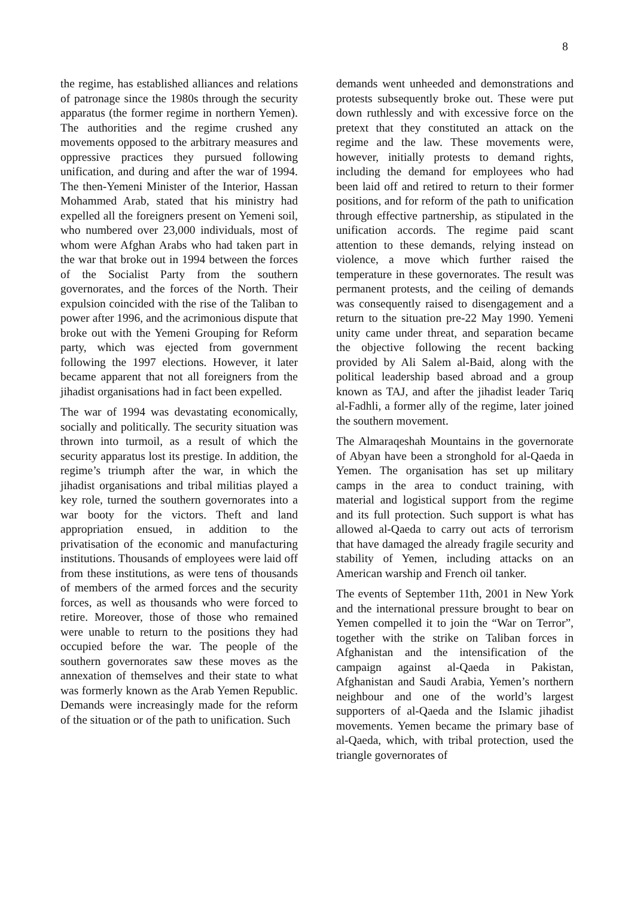8
the regime, has established alliances and relations of patronage since the 1980s through the security apparatus (the former regime in northern Yemen). The authorities and the regime crushed any movements opposed to the arbitrary measures and oppressive practices they pursued following unification, and during and after the war of 1994. The then-Yemeni Minister of the Interior, Hassan Mohammed Arab, stated that his ministry had expelled all the foreigners present on Yemeni soil, who numbered over 23,000 individuals, most of whom were Afghan Arabs who had taken part in the war that broke out in 1994 between the forces of the Socialist Party from the southern governorates, and the forces of the North. Their expulsion coincided with the rise of the Taliban to power after 1996, and the acrimonious dispute that broke out with the Yemeni Grouping for Reform party, which was ejected from government following the 1997 elections. However, it later became apparent that not all foreigners from the jihadist organisations had in fact been expelled.
The war of 1994 was devastating economically, socially and politically. The security situation was thrown into turmoil, as a result of which the security apparatus lost its prestige. In addition, the regime’s triumph after the war, in which the jihadist organisations and tribal militias played a key role, turned the southern governorates into a war booty for the victors. Theft and land appropriation ensued, in addition to the privatisation of the economic and manufacturing institutions. Thousands of employees were laid off from these institutions, as were tens of thousands of members of the armed forces and the security forces, as well as thousands who were forced to retire. Moreover, those of those who remained were unable to return to the positions they had occupied before the war. The people of the southern governorates saw these moves as the annexation of themselves and their state to what was formerly known as the Arab Yemen Republic. Demands were increasingly made for the reform of the situation or of the path to unification. Such
demands went unheeded and demonstrations and protests subsequently broke out. These were put down ruthlessly and with excessive force on the pretext that they constituted an attack on the regime and the law. These movements were, however, initially protests to demand rights, including the demand for employees who had been laid off and retired to return to their former positions, and for reform of the path to unification through effective partnership, as stipulated in the unification accords. The regime paid scant attention to these demands, relying instead on violence, a move which further raised the temperature in these governorates. The result was permanent protests, and the ceiling of demands was consequently raised to disengagement and a return to the situation pre-22 May 1990. Yemeni unity came under threat, and separation became the objective following the recent backing provided by Ali Salem al-Baid, along with the political leadership based abroad and a group known as TAJ, and after the jihadist leader Tariq al-Fadhli, a former ally of the regime, later joined the southern movement.
The Almaraqeshah Mountains in the governorate of Abyan have been a stronghold for al-Qaeda in Yemen. The organisation has set up military camps in the area to conduct training, with material and logistical support from the regime and its full protection. Such support is what has allowed al-Qaeda to carry out acts of terrorism that have damaged the already fragile security and stability of Yemen, including attacks on an American warship and French oil tanker.
The events of September 11th, 2001 in New York and the international pressure brought to bear on Yemen compelled it to join the “War on Terror”, together with the strike on Taliban forces in Afghanistan and the intensification of the campaign against al-Qaeda in Pakistan, Afghanistan and Saudi Arabia, Yemen’s northern neighbour and one of the world’s largest supporters of al-Qaeda and the Islamic jihadist movements. Yemen became the primary base of al-Qaeda, which, with tribal protection, used the triangle governorates of